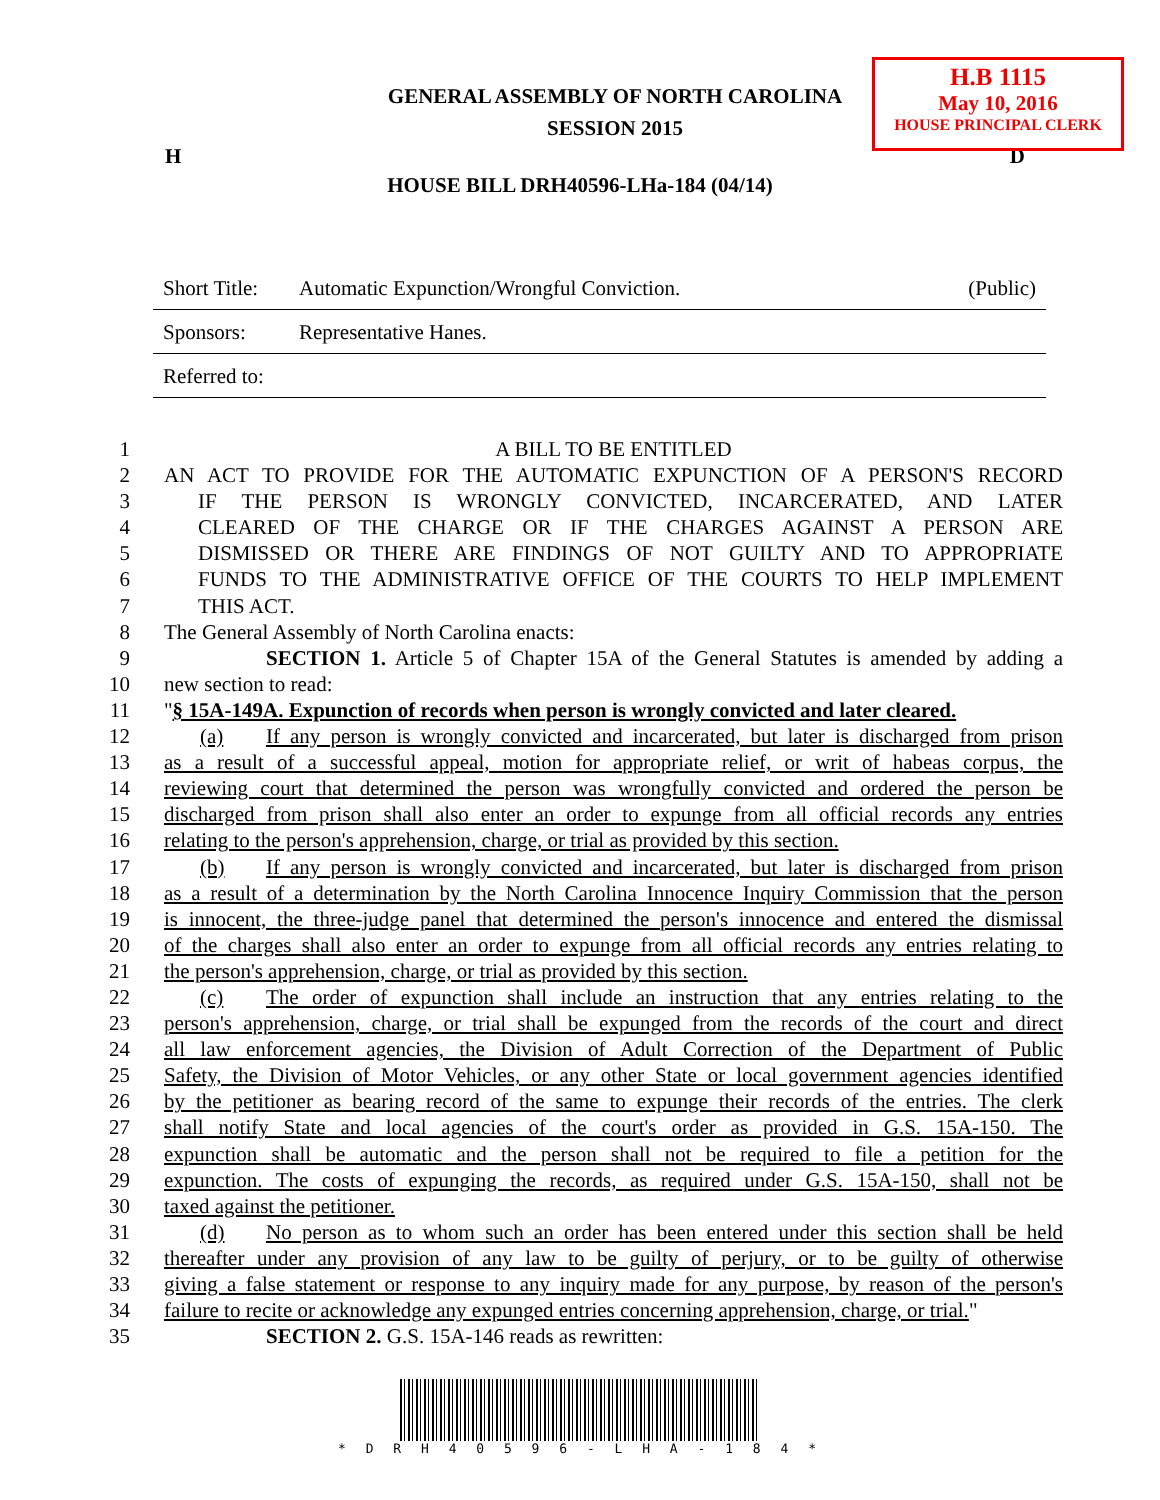H.B 1115
May 10, 2016
HOUSE PRINCIPAL CLERK
GENERAL ASSEMBLY OF NORTH CAROLINA
SESSION 2015
H D
HOUSE BILL DRH40596-LHa-184 (04/14)
Short Title: Automatic Expunction/Wrongful Conviction. (Public)
Sponsors: Representative Hanes.
Referred to:
1 A BILL TO BE ENTITLED
2 AN ACT TO PROVIDE FOR THE AUTOMATIC EXPUNCTION OF A PERSON'S RECORD
3 IF THE PERSON IS WRONGLY CONVICTED, INCARCERATED, AND LATER
4 CLEARED OF THE CHARGE OR IF THE CHARGES AGAINST A PERSON ARE
5 DISMISSED OR THERE ARE FINDINGS OF NOT GUILTY AND TO APPROPRIATE
6 FUNDS TO THE ADMINISTRATIVE OFFICE OF THE COURTS TO HELP IMPLEMENT
7 THIS ACT.
8 The General Assembly of North Carolina enacts:
9 SECTION 1. Article 5 of Chapter 15A of the General Statutes is amended by adding a
10 new section to read:
11 "§ 15A-149A. Expunction of records when person is wrongly convicted and later cleared.
12 (a) If any person is wrongly convicted and incarcerated, but later is discharged from prison
13 as a result of a successful appeal, motion for appropriate relief, or writ of habeas corpus, the
14 reviewing court that determined the person was wrongfully convicted and ordered the person be
15 discharged from prison shall also enter an order to expunge from all official records any entries
16 relating to the person's apprehension, charge, or trial as provided by this section.
17 (b) If any person is wrongly convicted and incarcerated, but later is discharged from prison
18 as a result of a determination by the North Carolina Innocence Inquiry Commission that the person
19 is innocent, the three-judge panel that determined the person's innocence and entered the dismissal
20 of the charges shall also enter an order to expunge from all official records any entries relating to
21 the person's apprehension, charge, or trial as provided by this section.
22 (c) The order of expunction shall include an instruction that any entries relating to the
23 person's apprehension, charge, or trial shall be expunged from the records of the court and direct
24 all law enforcement agencies, the Division of Adult Correction of the Department of Public
25 Safety, the Division of Motor Vehicles, or any other State or local government agencies identified
26 by the petitioner as bearing record of the same to expunge their records of the entries. The clerk
27 shall notify State and local agencies of the court's order as provided in G.S. 15A-150. The
28 expunction shall be automatic and the person shall not be required to file a petition for the
29 expunction. The costs of expunging the records, as required under G.S. 15A-150, shall not be
30 taxed against the petitioner.
31 (d) No person as to whom such an order has been entered under this section shall be held
32 thereafter under any provision of any law to be guilty of perjury, or to be guilty of otherwise
33 giving a false statement or response to any inquiry made for any purpose, by reason of the person's
34 failure to recite or acknowledge any expunged entries concerning apprehension, charge, or trial."
35 SECTION 2. G.S. 15A-146 reads as rewritten:
* D R H 4 0 5 9 6 - L H A - 1 8 4 *